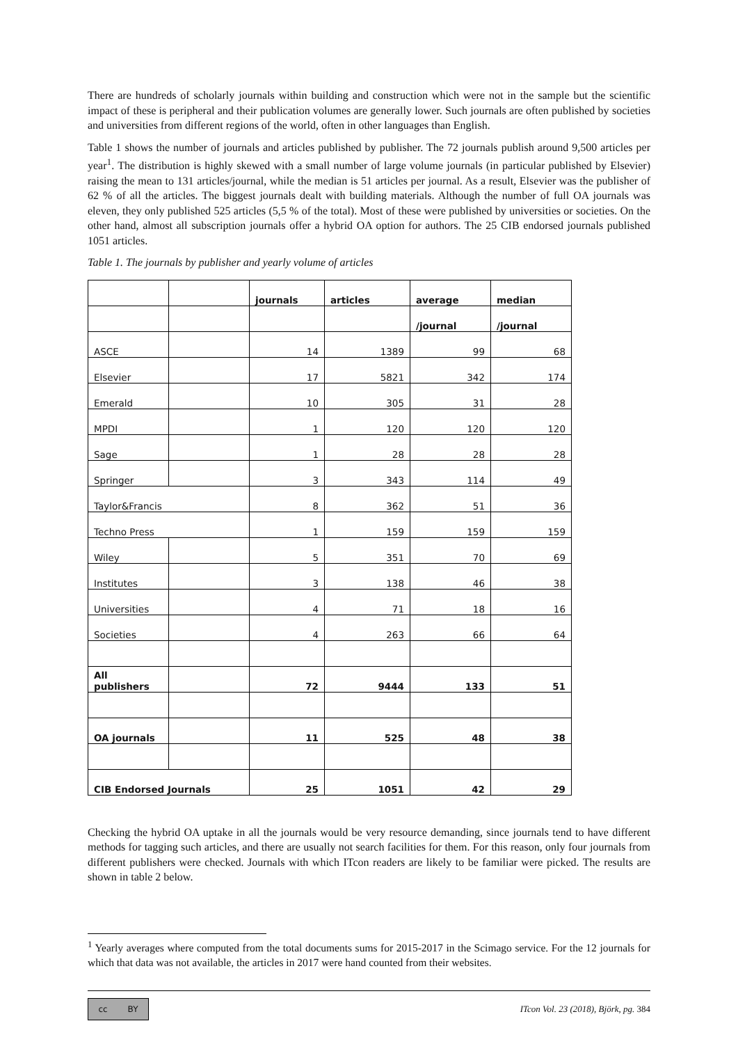There are hundreds of scholarly journals within building and construction which were not in the sample but the scientific impact of these is peripheral and their publication volumes are generally lower. Such journals are often published by societies and universities from different regions of the world, often in other languages than English.
Table 1 shows the number of journals and articles published by publisher. The 72 journals publish around 9,500 articles per year<sup>1</sup>. The distribution is highly skewed with a small number of large volume journals (in particular published by Elsevier) raising the mean to 131 articles/journal, while the median is 51 articles per journal. As a result, Elsevier was the publisher of 62 % of all the articles. The biggest journals dealt with building materials. Although the number of full OA journals was eleven, they only published 525 articles (5,5 % of the total). Most of these were published by universities or societies. On the other hand, almost all subscription journals offer a hybrid OA option for authors. The 25 CIB endorsed journals published 1051 articles.
Table 1. The journals by publisher and yearly volume of articles
| | | journals | articles | average | median |
| --- | --- | --- | --- | --- | --- |
| | | | | /journal | /journal |
| ASCE | | 14 | 1389 | 99 | 68 |
| Elsevier | | 17 | 5821 | 342 | 174 |
| Emerald | | 10 | 305 | 31 | 28 |
| MPDI | | 1 | 120 | 120 | 120 |
| Sage | | 1 | 28 | 28 | 28 |
| Springer | | 3 | 343 | 114 | 49 |
| Taylor&Francis | | 8 | 362 | 51 | 36 |
| Techno Press | | 1 | 159 | 159 | 159 |
| Wiley | | 5 | 351 | 70 | 69 |
| Institutes | | 3 | 138 | 46 | 38 |
| Universities | | 4 | 71 | 18 | 16 |
| Societies | | 4 | 263 | 66 | 64 |
| All publishers | | 72 | 9444 | 133 | 51 |
| OA journals | | 11 | 525 | 48 | 38 |
| CIB Endorsed Journals | | 25 | 1051 | 42 | 29 |
Checking the hybrid OA uptake in all the journals would be very resource demanding, since journals tend to have different methods for tagging such articles, and there are usually not search facilities for them. For this reason, only four journals from different publishers were checked. Journals with which ITcon readers are likely to be familiar were picked. The results are shown in table 2 below.
<sup>1</sup> Yearly averages where computed from the total documents sums for 2015-2017 in the Scimago service. For the 12 journals for which that data was not available, the articles in 2017 were hand counted from their websites.
cc BY
ITcon Vol. 23 (2018), Björk, pg. 384